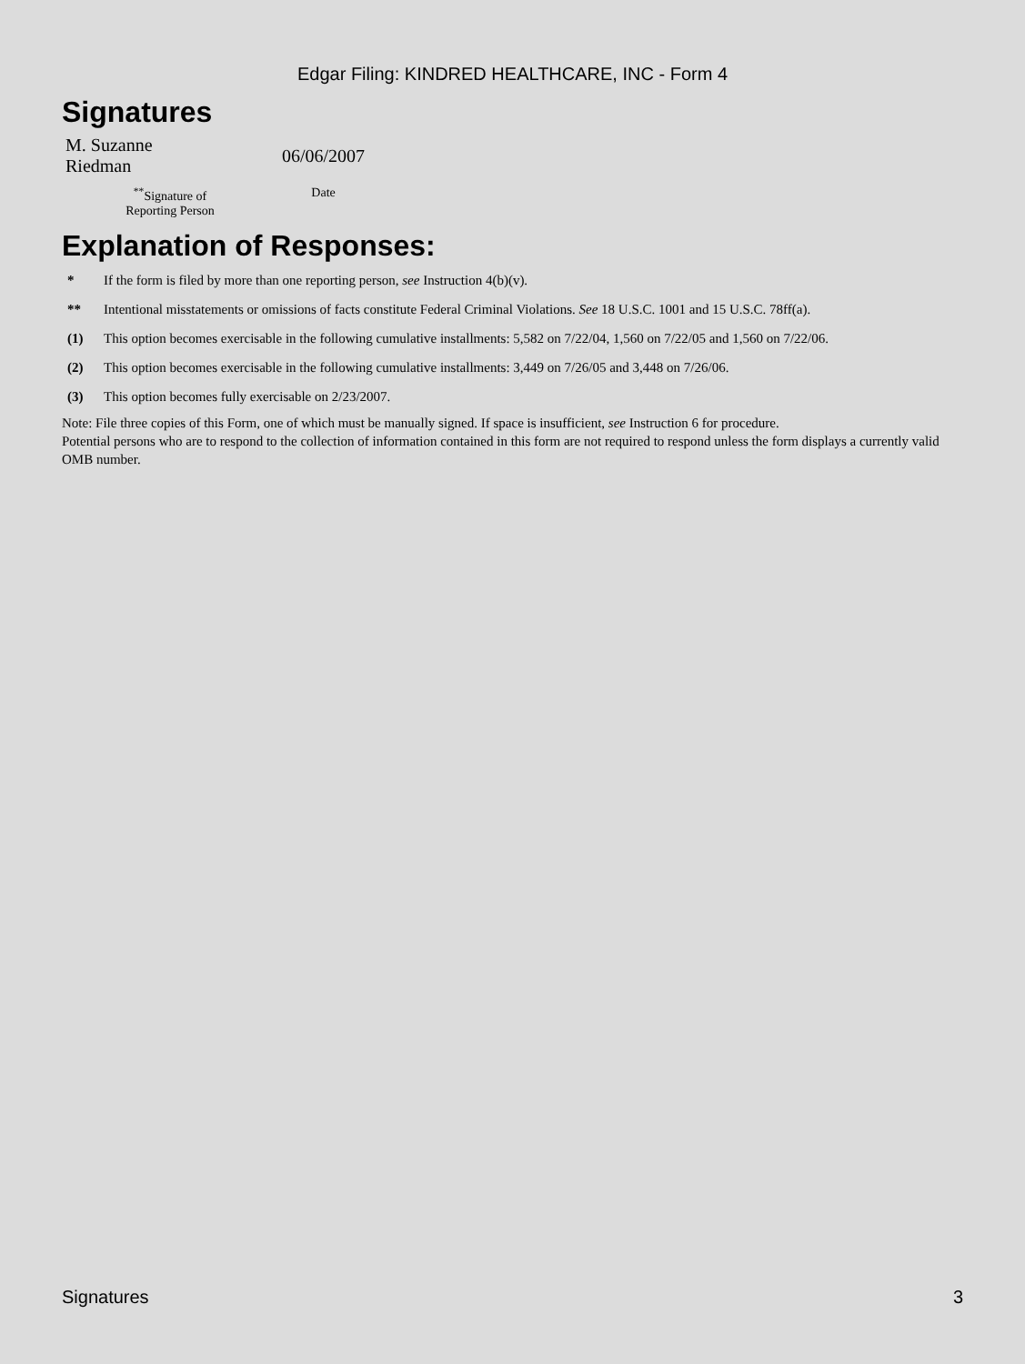Edgar Filing: KINDRED HEALTHCARE, INC - Form 4
Signatures
| M. Suzanne Riedman | 06/06/2007 |
| <sup>**</sup> Signature of Reporting Person | Date |
Explanation of Responses:
| * | If the form is filed by more than one reporting person, see Instruction 4(b)(v). |
| ** | Intentional misstatements or omissions of facts constitute Federal Criminal Violations. See 18 U.S.C. 1001 and 15 U.S.C. 78ff(a). |
| (1) | This option becomes exercisable in the following cumulative installments: 5,582 on 7/22/04, 1,560 on 7/22/05 and 1,560 on 7/22/06. |
| (2) | This option becomes exercisable in the following cumulative installments: 3,449 on 7/26/05 and 3,448 on 7/26/06. |
| (3) | This option becomes fully exercisable on 2/23/2007. |
Note: File three copies of this Form, one of which must be manually signed. If space is insufficient, see Instruction 6 for procedure.
Potential persons who are to respond to the collection of information contained in this form are not required to respond unless the form displays a currently valid OMB number.
Signatures 3